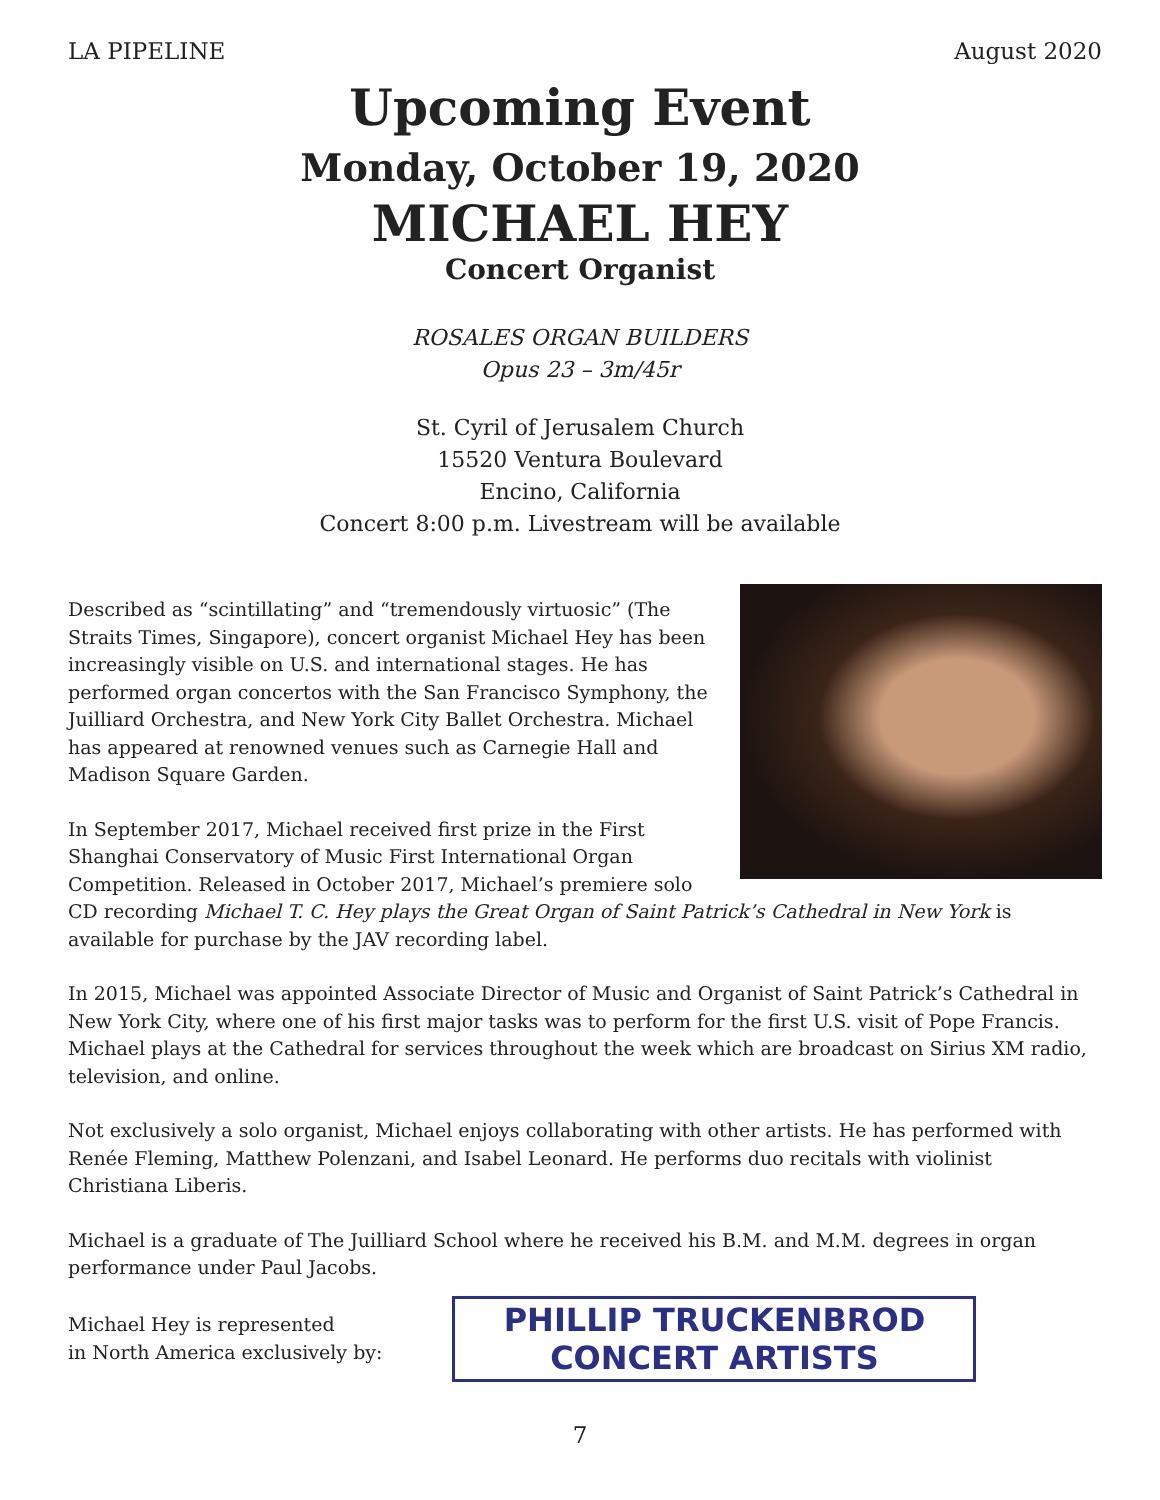LA PIPELINE August 2020
Upcoming Event
Monday, October 19, 2020
MICHAEL HEY
Concert Organist
ROSALES ORGAN BUILDERS
Opus 23 – 3m/45r
St. Cyril of Jerusalem Church
15520 Ventura Boulevard
Encino, California
Concert 8:00 p.m. Livestream will be available
Described as “scintillating” and “tremendously virtuosic” (The Straits Times, Singapore), concert organist Michael Hey has been increasingly visible on U.S. and international stages. He has performed organ concertos with the San Francisco Symphony, the Juilliard Orchestra, and New York City Ballet Orchestra. Michael has appeared at renowned venues such as Carnegie Hall and Madison Square Garden.
In September 2017, Michael received first prize in the First Shanghai Conservatory of Music First International Organ Competition. Released in October 2017, Michael’s premiere solo CD recording Michael T. C. Hey plays the Great Organ of Saint Patrick’s Cathedral in New York is available for purchase by the JAV recording label.
In 2015, Michael was appointed Associate Director of Music and Organist of Saint Patrick’s Cathedral in New York City, where one of his first major tasks was to perform for the first U.S. visit of Pope Francis. Michael plays at the Cathedral for services throughout the week which are broadcast on Sirius XM radio, television, and online.
Not exclusively a solo organist, Michael enjoys collaborating with other artists. He has performed with Renée Fleming, Matthew Polenzani, and Isabel Leonard. He performs duo recitals with violinist Christiana Liberis.
Michael is a graduate of The Juilliard School where he received his B.M. and M.M. degrees in organ performance under Paul Jacobs.
Michael Hey is represented
in North America exclusively by:
PHILLIP TRUCKENBROD
CONCERT ARTISTS
7